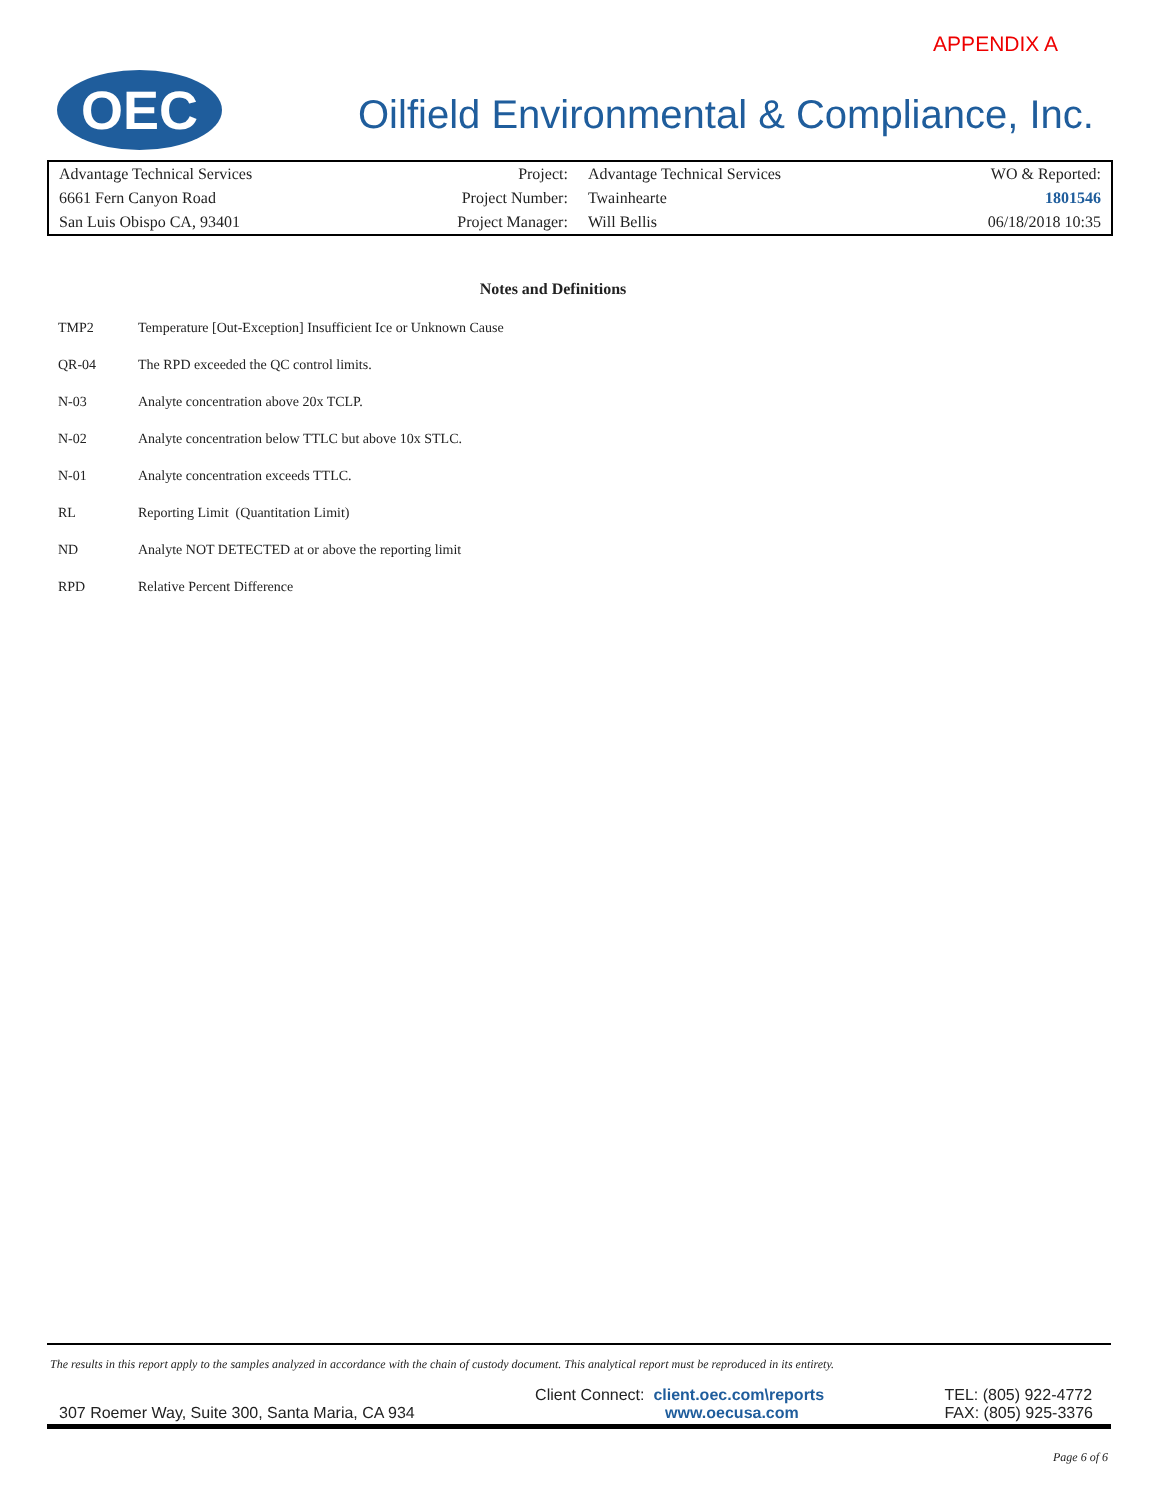APPENDIX A
OEC
Oilfield Environmental & Compliance, Inc.
| Advantage Technical Services | Project: | Advantage Technical Services | WO & Reported: |
| 6661 Fern Canyon Road | Project Number: | Twainhearte | 1801546 |
| San Luis Obispo CA, 93401 | Project Manager: | Will Bellis | 06/18/2018 10:35 |
Notes and Definitions
| TMP2 | Temperature [Out-Exception] Insufficient Ice or Unknown Cause |
| QR-04 | The RPD exceeded the QC control limits. |
| N-03 | Analyte concentration above 20x TCLP. |
| N-02 | Analyte concentration below TTLC but above 10x STLC. |
| N-01 | Analyte concentration exceeds TTLC. |
| RL | Reporting Limit (Quantitation Limit) |
| ND | Analyte NOT DETECTED at or above the reporting limit |
| RPD | Relative Percent Difference |
The results in this report apply to the samples analyzed in accordance with the chain of custody document. This analytical report must be reproduced in its entirety.
307 Roemer Way, Suite 300, Santa Maria, CA 934
Client Connect: client.oec.com\reports
www.oecusa.com
TEL: (805) 922-4772
FAX: (805) 925-3376
Page 6 of 6